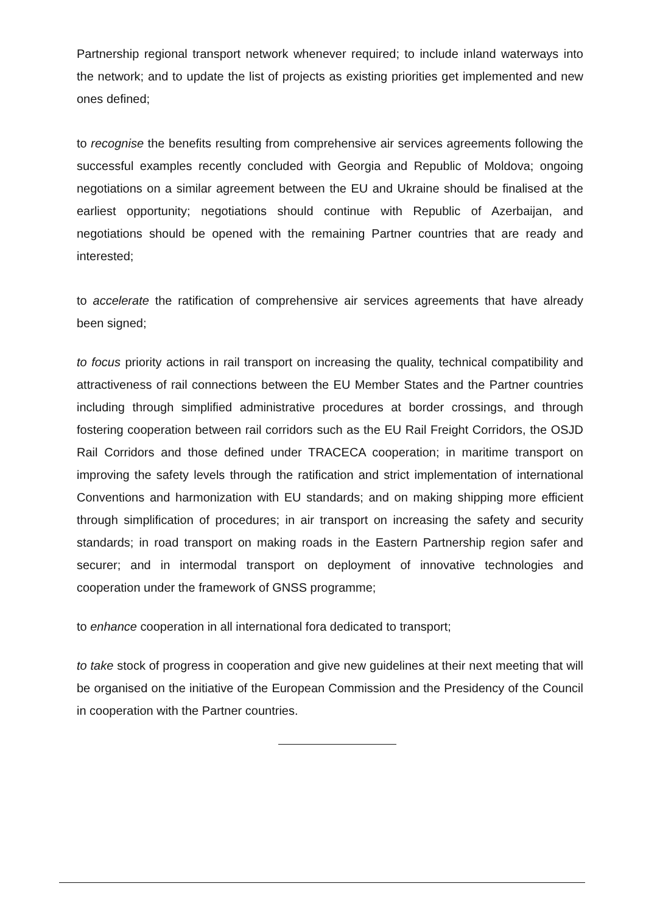Partnership regional transport network whenever required; to include inland waterways into the network; and to update the list of projects as existing priorities get implemented and new ones defined;
to recognise the benefits resulting from comprehensive air services agreements following the successful examples recently concluded with Georgia and Republic of Moldova; ongoing negotiations on a similar agreement between the EU and Ukraine should be finalised at the earliest opportunity; negotiations should continue with Republic of Azerbaijan, and negotiations should be opened with the remaining Partner countries that are ready and interested;
to accelerate the ratification of comprehensive air services agreements that have already been signed;
to focus priority actions in rail transport on increasing the quality, technical compatibility and attractiveness of rail connections between the EU Member States and the Partner countries including through simplified administrative procedures at border crossings, and through fostering cooperation between rail corridors such as the EU Rail Freight Corridors, the OSJD Rail Corridors and those defined under TRACECA cooperation; in maritime transport on improving the safety levels through the ratification and strict implementation of international Conventions and harmonization with EU standards; and on making shipping more efficient through simplification of procedures; in air transport on increasing the safety and security standards; in road transport on making roads in the Eastern Partnership region safer and securer; and in intermodal transport on deployment of innovative technologies and cooperation under the framework of GNSS programme;
to enhance cooperation in all international fora dedicated to transport;
to take stock of progress in cooperation and give new guidelines at their next meeting that will be organised on the initiative of the European Commission and the Presidency of the Council in cooperation with the Partner countries.